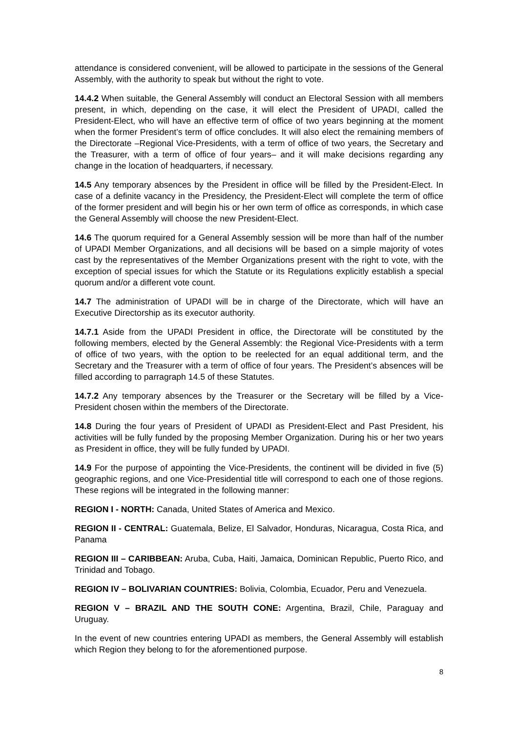attendance is considered convenient, will be allowed to participate in the sessions of the General Assembly, with the authority to speak but without the right to vote.
14.4.2 When suitable, the General Assembly will conduct an Electoral Session with all members present, in which, depending on the case, it will elect the President of UPADI, called the President-Elect, who will have an effective term of office of two years beginning at the moment when the former President’s term of office concludes. It will also elect the remaining members of the Directorate –Regional Vice-Presidents, with a term of office of two years, the Secretary and the Treasurer, with a term of office of four years– and it will make decisions regarding any change in the location of headquarters, if necessary.
14.5 Any temporary absences by the President in office will be filled by the President-Elect. In case of a definite vacancy in the Presidency, the President-Elect will complete the term of office of the former president and will begin his or her own term of office as corresponds, in which case the General Assembly will choose the new President-Elect.
14.6 The quorum required for a General Assembly session will be more than half of the number of UPADI Member Organizations, and all decisions will be based on a simple majority of votes cast by the representatives of the Member Organizations present with the right to vote, with the exception of special issues for which the Statute or its Regulations explicitly establish a special quorum and/or a different vote count.
14.7 The administration of UPADI will be in charge of the Directorate, which will have an Executive Directorship as its executor authority.
14.7.1 Aside from the UPADI President in office, the Directorate will be constituted by the following members, elected by the General Assembly: the Regional Vice-Presidents with a term of office of two years, with the option to be reelected for an equal additional term, and the Secretary and the Treasurer with a term of office of four years. The President’s absences will be filled according to parragraph 14.5 of these Statutes.
14.7.2 Any temporary absences by the Treasurer or the Secretary will be filled by a Vice-President chosen within the members of the Directorate.
14.8 During the four years of President of UPADI as President-Elect and Past President, his activities will be fully funded by the proposing Member Organization. During his or her two years as President in office, they will be fully funded by UPADI.
14.9 For the purpose of appointing the Vice-Presidents, the continent will be divided in five (5) geographic regions, and one Vice-Presidential title will correspond to each one of those regions. These regions will be integrated in the following manner:
REGION I - NORTH: Canada, United States of America and Mexico.
REGION II - CENTRAL: Guatemala, Belize, El Salvador, Honduras, Nicaragua, Costa Rica, and Panama
REGION III – CARIBBEAN: Aruba, Cuba, Haiti, Jamaica, Dominican Republic, Puerto Rico, and Trinidad and Tobago.
REGION IV – BOLIVARIAN COUNTRIES: Bolivia, Colombia, Ecuador, Peru and Venezuela.
REGION V – BRAZIL AND THE SOUTH CONE: Argentina, Brazil, Chile, Paraguay and Uruguay.
In the event of new countries entering UPADI as members, the General Assembly will establish which Region they belong to for the aforementioned purpose.
8